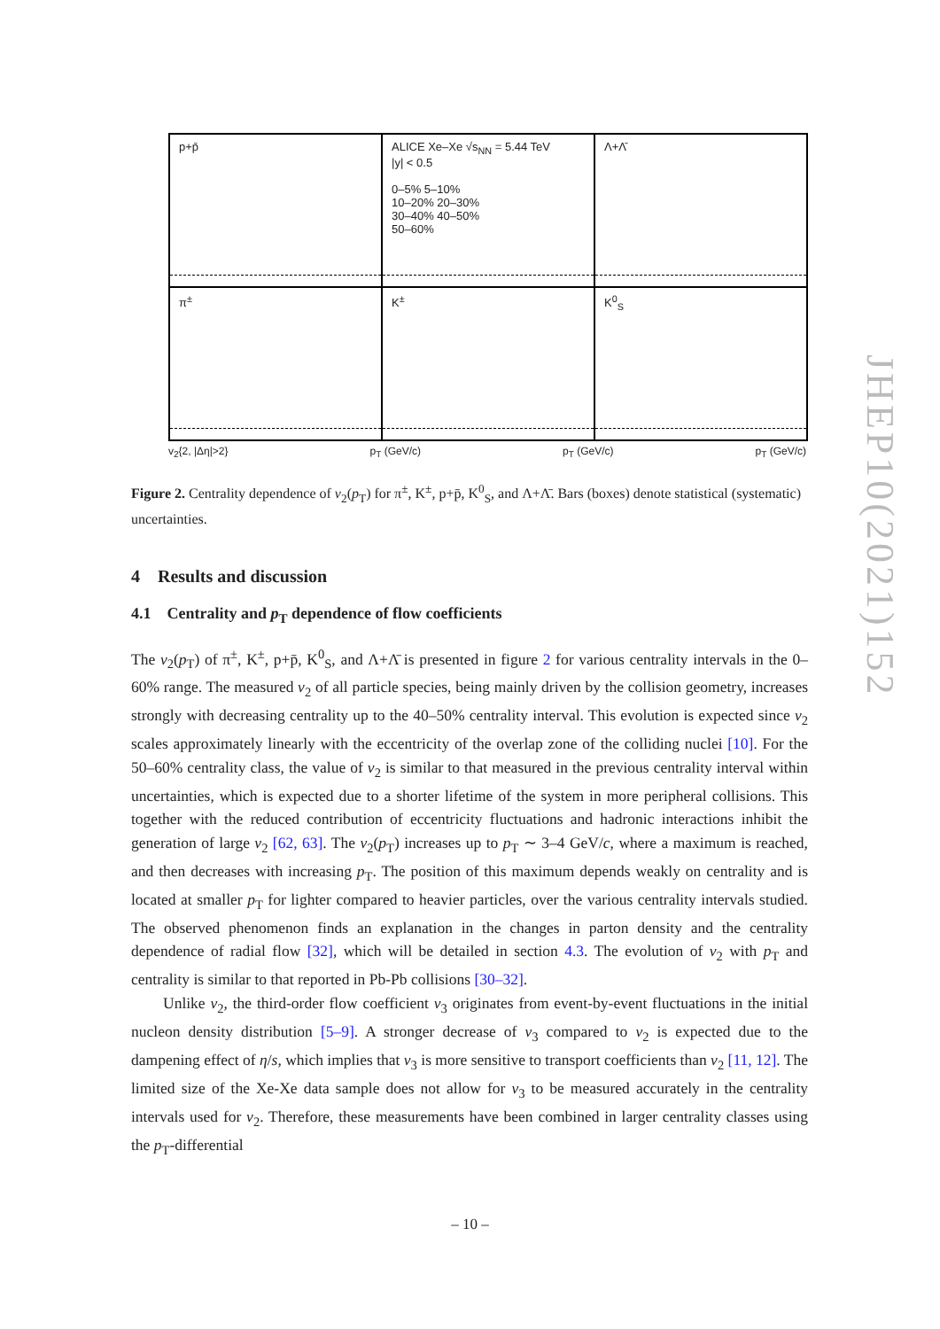p+p̄
ALICE Xe–Xe √s<sub>NN</sub> = 5.44 TeV
|y| < 0.5
0–5% 5–10%
10–20% 20–30%
30–40% 40–50%
50–60%
Λ+Λ̄
π<sup>±</sup>
K<sup>±</sup>
K<sup>0</sup><sub>S</sub>
v<sub>2</sub>{2, |Δη|>2} p<sub>T</sub> (GeV/c) p<sub>T</sub> (GeV/c) p<sub>T</sub> (GeV/c)
Figure 2. Centrality dependence of v<sub>2</sub>(p<sub>T</sub>) for π<sup>±</sup>, K<sup>±</sup>, p+p̄, K<sup>0</sup><sub>S</sub>, and Λ+Λ̄. Bars (boxes) denote statistical (systematic) uncertainties.
4 Results and discussion
4.1 Centrality and p<sub>T</sub> dependence of flow coefficients
The v<sub>2</sub>(p<sub>T</sub>) of π<sup>±</sup>, K<sup>±</sup>, p+p̄, K<sup>0</sup><sub>S</sub>, and Λ+Λ̄ is presented in figure 2 for various centrality intervals in the 0–60% range. The measured v<sub>2</sub> of all particle species, being mainly driven by the collision geometry, increases strongly with decreasing centrality up to the 40–50% centrality interval. This evolution is expected since v<sub>2</sub> scales approximately linearly with the eccentricity of the overlap zone of the colliding nuclei [10]. For the 50–60% centrality class, the value of v<sub>2</sub> is similar to that measured in the previous centrality interval within uncertainties, which is expected due to a shorter lifetime of the system in more peripheral collisions. This together with the reduced contribution of eccentricity fluctuations and hadronic interactions inhibit the generation of large v<sub>2</sub> [62, 63]. The v<sub>2</sub>(p<sub>T</sub>) increases up to p<sub>T</sub> ∼ 3–4 GeV/c, where a maximum is reached, and then decreases with increasing p<sub>T</sub>. The position of this maximum depends weakly on centrality and is located at smaller p<sub>T</sub> for lighter compared to heavier particles, over the various centrality intervals studied. The observed phenomenon finds an explanation in the changes in parton density and the centrality dependence of radial flow [32], which will be detailed in section 4.3. The evolution of v<sub>2</sub> with p<sub>T</sub> and centrality is similar to that reported in Pb-Pb collisions [30–32].
Unlike v<sub>2</sub>, the third-order flow coefficient v<sub>3</sub> originates from event-by-event fluctuations in the initial nucleon density distribution [5–9]. A stronger decrease of v<sub>3</sub> compared to v<sub>2</sub> is expected due to the dampening effect of η/s, which implies that v<sub>3</sub> is more sensitive to transport coefficients than v<sub>2</sub> [11, 12]. The limited size of the Xe-Xe data sample does not allow for v<sub>3</sub> to be measured accurately in the centrality intervals used for v<sub>2</sub>. Therefore, these measurements have been combined in larger centrality classes using the p<sub>T</sub>-differential
JHEP10(2021)152
– 10 –